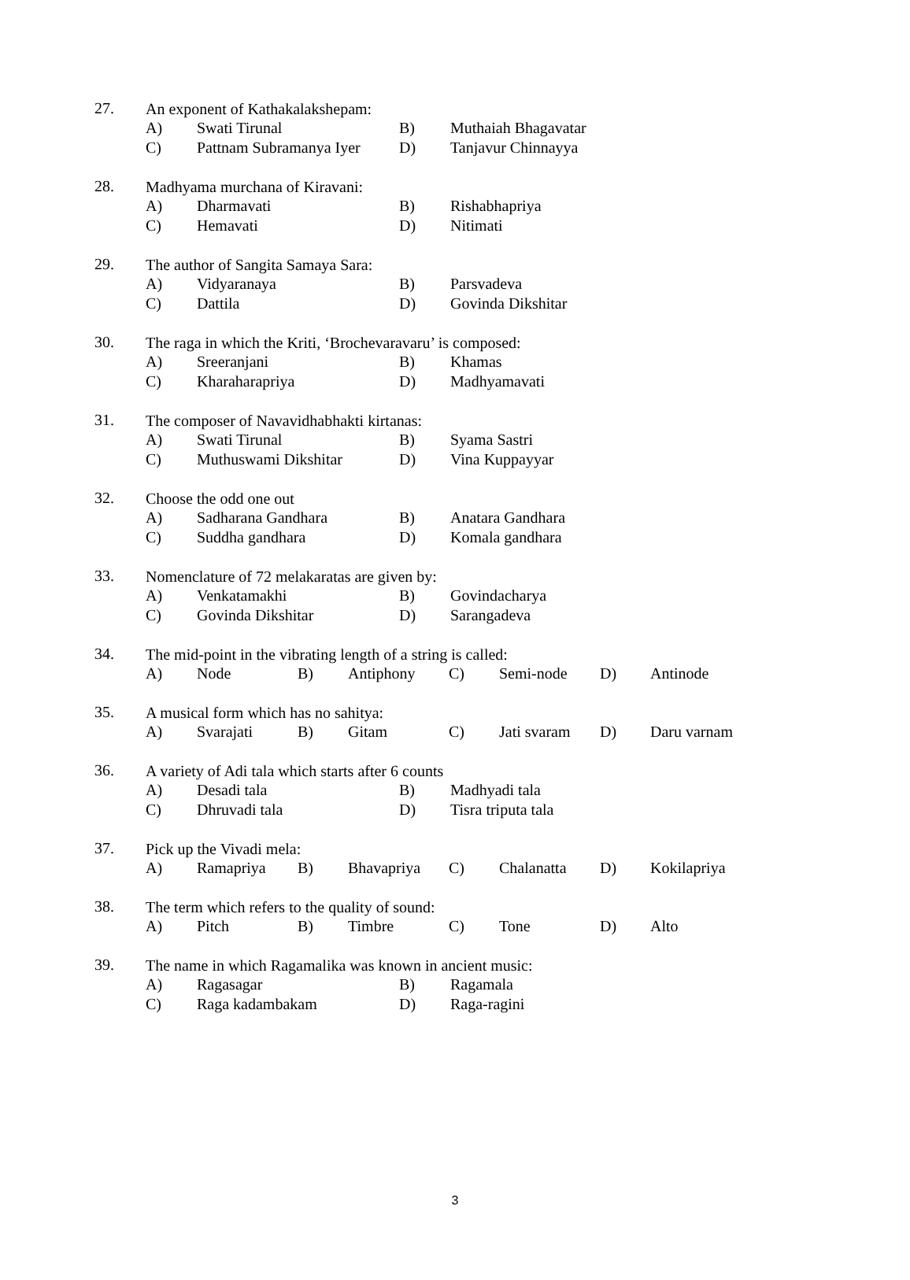27.
An exponent of Kathakalakshepam:
| A) | Swati Tirunal | B) | Muthaiah Bhagavatar |
| C) | Pattnam Subramanya Iyer | D) | Tanjavur Chinnayya |
28.
Madhyama murchana of Kiravani:
| A) | Dharmavati | B) | Rishabhapriya |
| C) | Hemavati | D) | Nitimati |
29.
The author of Sangita Samaya Sara:
| A) | Vidyaranaya | B) | Parsvadeva |
| C) | Dattila | D) | Govinda Dikshitar |
30.
The raga in which the Kriti, ‘Brochevaravaru’ is composed:
| A) | Sreeranjani | B) | Khamas |
| C) | Kharaharapriya | D) | Madhyamavati |
31.
The composer of Navavidhabhakti kirtanas:
| A) | Swati Tirunal | B) | Syama Sastri |
| C) | Muthuswami Dikshitar | D) | Vina Kuppayyar |
32.
Choose the odd one out
| A) | Sadharana Gandhara | B) | Anatara Gandhara |
| C) | Suddha gandhara | D) | Komala gandhara |
33.
Nomenclature of 72 melakaratas are given by:
| A) | Venkatamakhi | B) | Govindacharya |
| C) | Govinda Dikshitar | D) | Sarangadeva |
34.
The mid-point in the vibrating length of a string is called:
| A) | Node | B) | Antiphony | C) | Semi-node | D) | Antinode |
35.
A musical form which has no sahitya:
| A) | Svarajati | B) | Gitam | C) | Jati svaram | D) | Daru varnam |
36.
A variety of Adi tala which starts after 6 counts
| A) | Desadi tala | B) | Madhyadi tala |
| C) | Dhruvadi tala | D) | Tisra triputa tala |
37.
Pick up the Vivadi mela:
| A) | Ramapriya | B) | Bhavapriya | C) | Chalanatta | D) | Kokilapriya |
38.
The term which refers to the quality of sound:
| A) | Pitch | B) | Timbre | C) | Tone | D) | Alto |
39.
The name in which Ragamalika was known in ancient music:
| A) | Ragasagar | B) | Ragamala |
| C) | Raga kadambakam | D) | Raga-ragini |
3